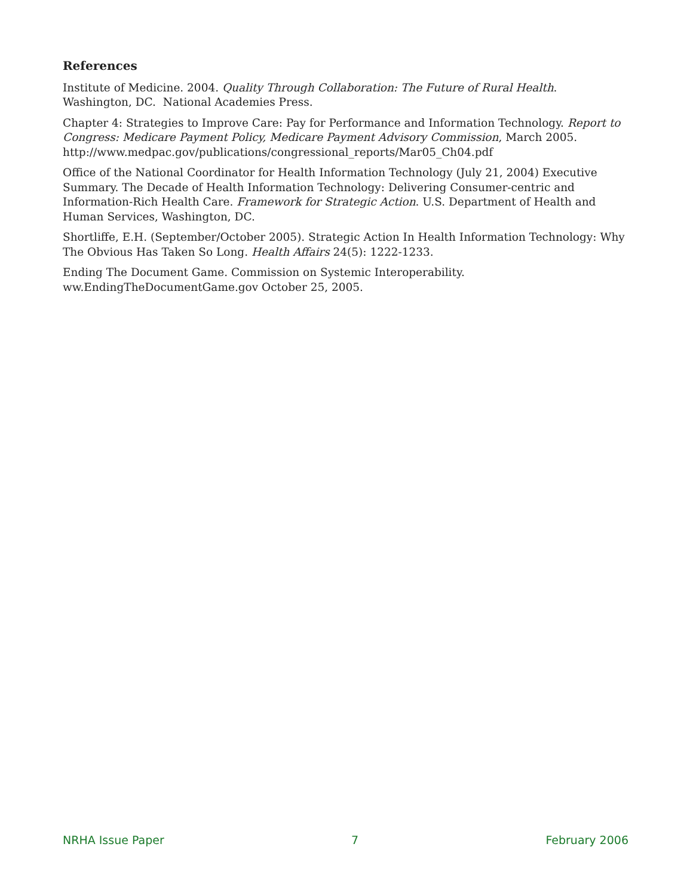References
Institute of Medicine. 2004. Quality Through Collaboration: The Future of Rural Health. Washington, DC. National Academies Press.
Chapter 4: Strategies to Improve Care: Pay for Performance and Information Technology. Report to Congress: Medicare Payment Policy, Medicare Payment Advisory Commission, March 2005. http://www.medpac.gov/publications/congressional_reports/Mar05_Ch04.pdf
Office of the National Coordinator for Health Information Technology (July 21, 2004) Executive Summary. The Decade of Health Information Technology: Delivering Consumer-centric and Information-Rich Health Care. Framework for Strategic Action. U.S. Department of Health and Human Services, Washington, DC.
Shortliffe, E.H. (September/October 2005). Strategic Action In Health Information Technology: Why The Obvious Has Taken So Long. Health Affairs 24(5): 1222-1233.
Ending The Document Game. Commission on Systemic Interoperability. ww.EndingTheDocumentGame.gov October 25, 2005.
NRHA Issue Paper 7 February 2006